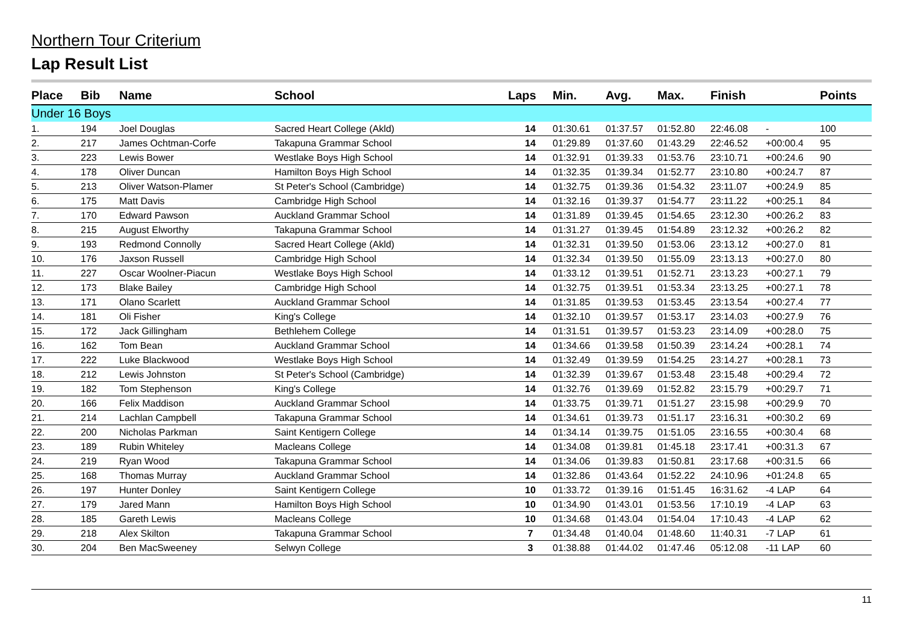Northern Tour Criterium
Lap Result List
| Place | Bib | Name | School | Laps | Min. | Avg. | Max. | Finish | | Points |
| --- | --- | --- | --- | --- | --- | --- | --- | --- | --- | --- |
| Under 16 Boys | | | | | | | | | | |
| 1. | 194 | Joel Douglas | Sacred Heart College (Akld) | 14 | 01:30.61 | 01:37.57 | 01:52.80 | 22:46.08 | - | 100 |
| 2. | 217 | James Ochtman-Corfe | Takapuna Grammar School | 14 | 01:29.89 | 01:37.60 | 01:43.29 | 22:46.52 | +00:00.4 | 95 |
| 3. | 223 | Lewis Bower | Westlake Boys High School | 14 | 01:32.91 | 01:39.33 | 01:53.76 | 23:10.71 | +00:24.6 | 90 |
| 4. | 178 | Oliver Duncan | Hamilton Boys High School | 14 | 01:32.35 | 01:39.34 | 01:52.77 | 23:10.80 | +00:24.7 | 87 |
| 5. | 213 | Oliver Watson-Plamer | St Peter's School (Cambridge) | 14 | 01:32.75 | 01:39.36 | 01:54.32 | 23:11.07 | +00:24.9 | 85 |
| 6. | 175 | Matt Davis | Cambridge High School | 14 | 01:32.16 | 01:39.37 | 01:54.77 | 23:11.22 | +00:25.1 | 84 |
| 7. | 170 | Edward Pawson | Auckland Grammar School | 14 | 01:31.89 | 01:39.45 | 01:54.65 | 23:12.30 | +00:26.2 | 83 |
| 8. | 215 | August Elworthy | Takapuna Grammar School | 14 | 01:31.27 | 01:39.45 | 01:54.89 | 23:12.32 | +00:26.2 | 82 |
| 9. | 193 | Redmond Connolly | Sacred Heart College (Akld) | 14 | 01:32.31 | 01:39.50 | 01:53.06 | 23:13.12 | +00:27.0 | 81 |
| 10. | 176 | Jaxson Russell | Cambridge High School | 14 | 01:32.34 | 01:39.50 | 01:55.09 | 23:13.13 | +00:27.0 | 80 |
| 11. | 227 | Oscar Woolner-Piacun | Westlake Boys High School | 14 | 01:33.12 | 01:39.51 | 01:52.71 | 23:13.23 | +00:27.1 | 79 |
| 12. | 173 | Blake Bailey | Cambridge High School | 14 | 01:32.75 | 01:39.51 | 01:53.34 | 23:13.25 | +00:27.1 | 78 |
| 13. | 171 | Olano Scarlett | Auckland Grammar School | 14 | 01:31.85 | 01:39.53 | 01:53.45 | 23:13.54 | +00:27.4 | 77 |
| 14. | 181 | Oli Fisher | King's College | 14 | 01:32.10 | 01:39.57 | 01:53.17 | 23:14.03 | +00:27.9 | 76 |
| 15. | 172 | Jack Gillingham | Bethlehem College | 14 | 01:31.51 | 01:39.57 | 01:53.23 | 23:14.09 | +00:28.0 | 75 |
| 16. | 162 | Tom Bean | Auckland Grammar School | 14 | 01:34.66 | 01:39.58 | 01:50.39 | 23:14.24 | +00:28.1 | 74 |
| 17. | 222 | Luke Blackwood | Westlake Boys High School | 14 | 01:32.49 | 01:39.59 | 01:54.25 | 23:14.27 | +00:28.1 | 73 |
| 18. | 212 | Lewis Johnston | St Peter's School (Cambridge) | 14 | 01:32.39 | 01:39.67 | 01:53.48 | 23:15.48 | +00:29.4 | 72 |
| 19. | 182 | Tom Stephenson | King's College | 14 | 01:32.76 | 01:39.69 | 01:52.82 | 23:15.79 | +00:29.7 | 71 |
| 20. | 166 | Felix Maddison | Auckland Grammar School | 14 | 01:33.75 | 01:39.71 | 01:51.27 | 23:15.98 | +00:29.9 | 70 |
| 21. | 214 | Lachlan Campbell | Takapuna Grammar School | 14 | 01:34.61 | 01:39.73 | 01:51.17 | 23:16.31 | +00:30.2 | 69 |
| 22. | 200 | Nicholas Parkman | Saint Kentigern College | 14 | 01:34.14 | 01:39.75 | 01:51.05 | 23:16.55 | +00:30.4 | 68 |
| 23. | 189 | Rubin Whiteley | Macleans College | 14 | 01:34.08 | 01:39.81 | 01:45.18 | 23:17.41 | +00:31.3 | 67 |
| 24. | 219 | Ryan Wood | Takapuna Grammar School | 14 | 01:34.06 | 01:39.83 | 01:50.81 | 23:17.68 | +00:31.5 | 66 |
| 25. | 168 | Thomas Murray | Auckland Grammar School | 14 | 01:32.86 | 01:43.64 | 01:52.22 | 24:10.96 | +01:24.8 | 65 |
| 26. | 197 | Hunter Donley | Saint Kentigern College | 10 | 01:33.72 | 01:39.16 | 01:51.45 | 16:31.62 | -4 LAP | 64 |
| 27. | 179 | Jared Mann | Hamilton Boys High School | 10 | 01:34.90 | 01:43.01 | 01:53.56 | 17:10.19 | -4 LAP | 63 |
| 28. | 185 | Gareth Lewis | Macleans College | 10 | 01:34.68 | 01:43.04 | 01:54.04 | 17:10.43 | -4 LAP | 62 |
| 29. | 218 | Alex Skilton | Takapuna Grammar School | 7 | 01:34.48 | 01:40.04 | 01:48.60 | 11:40.31 | -7 LAP | 61 |
| 30. | 204 | Ben MacSweeney | Selwyn College | 3 | 01:38.88 | 01:44.02 | 01:47.46 | 05:12.08 | -11 LAP | 60 |
11